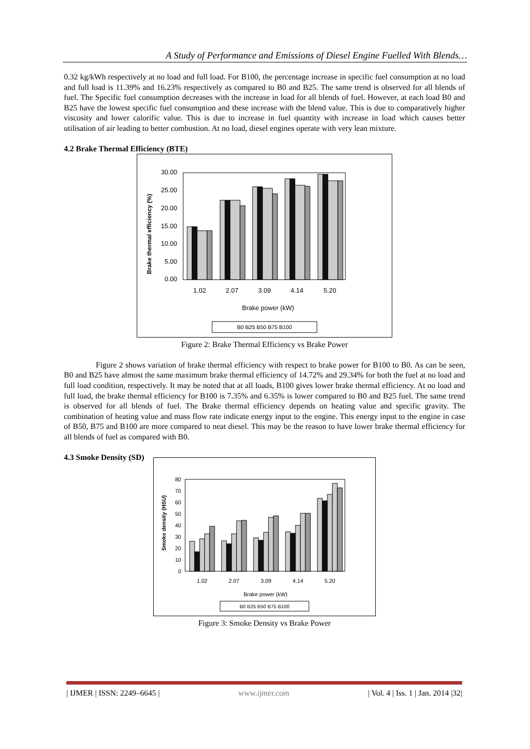A Study of Performance and Emissions of Diesel Engine Fuelled With Blends…
0.32 kg/kWh respectively at no load and full load. For B100, the percentage increase in specific fuel consumption at no load and full load is 11.39% and 16.23% respectively as compared to B0 and B25. The same trend is observed for all blends of fuel. The Specific fuel consumption decreases with the increase in load for all blends of fuel. However, at each load B0 and B25 have the lowest specific fuel consumption and these increase with the blend value. This is due to comparatively higher viscosity and lower calorific value. This is due to increase in fuel quantity with increase in load which causes better utilisation of air leading to better combustion. At no load, diesel engines operate with very lean mixture.
4.2 Brake Thermal Efficiency (BTE)
Brake thermal efficiency (%)
30.00
25.00
20.00
15.00
10.00
5.00
0.00
1.02
2.07
3.09
4.14
5.20
Brake power (kW)
B0 B25 B50 B75 B100
Figure 2: Brake Thermal Efficiency vs Brake Power
Figure 2 shows variation of brake thermal efficiency with respect to brake power for B100 to B0. As can be seen, B0 and B25 have almost the same maximum brake thermal efficiency of 14.72% and 29.34% for both the fuel at no load and full load condition, respectively. It may be noted that at all loads, B100 gives lower brake thermal efficiency. At no load and full load, the brake thermal efficiency for B100 is 7.35% and 6.35% is lower compared to B0 and B25 fuel. The same trend is observed for all blends of fuel. The Brake thermal efficiency depends on heating value and specific gravity. The combination of heating value and mass flow rate indicate energy input to the engine. This energy input to the engine in case of B50, B75 and B100 are more compared to neat diesel. This may be the reason to have lower brake thermal efficiency for all blends of fuel as compared with B0.
4.3 Smoke Density (SD)
Smoke density (HSU)
80
70
60
50
40
30
20
10
0
1.02
2.07
3.09
4.14
5.20
Brake power (kW)
B0 B25 B50 B75 B100
Figure 3: Smoke Density vs Brake Power
| IJMER | ISSN: 2249–6645 | www.ijmer.com | Vol. 4 | Iss. 1 | Jan. 2014 |32|